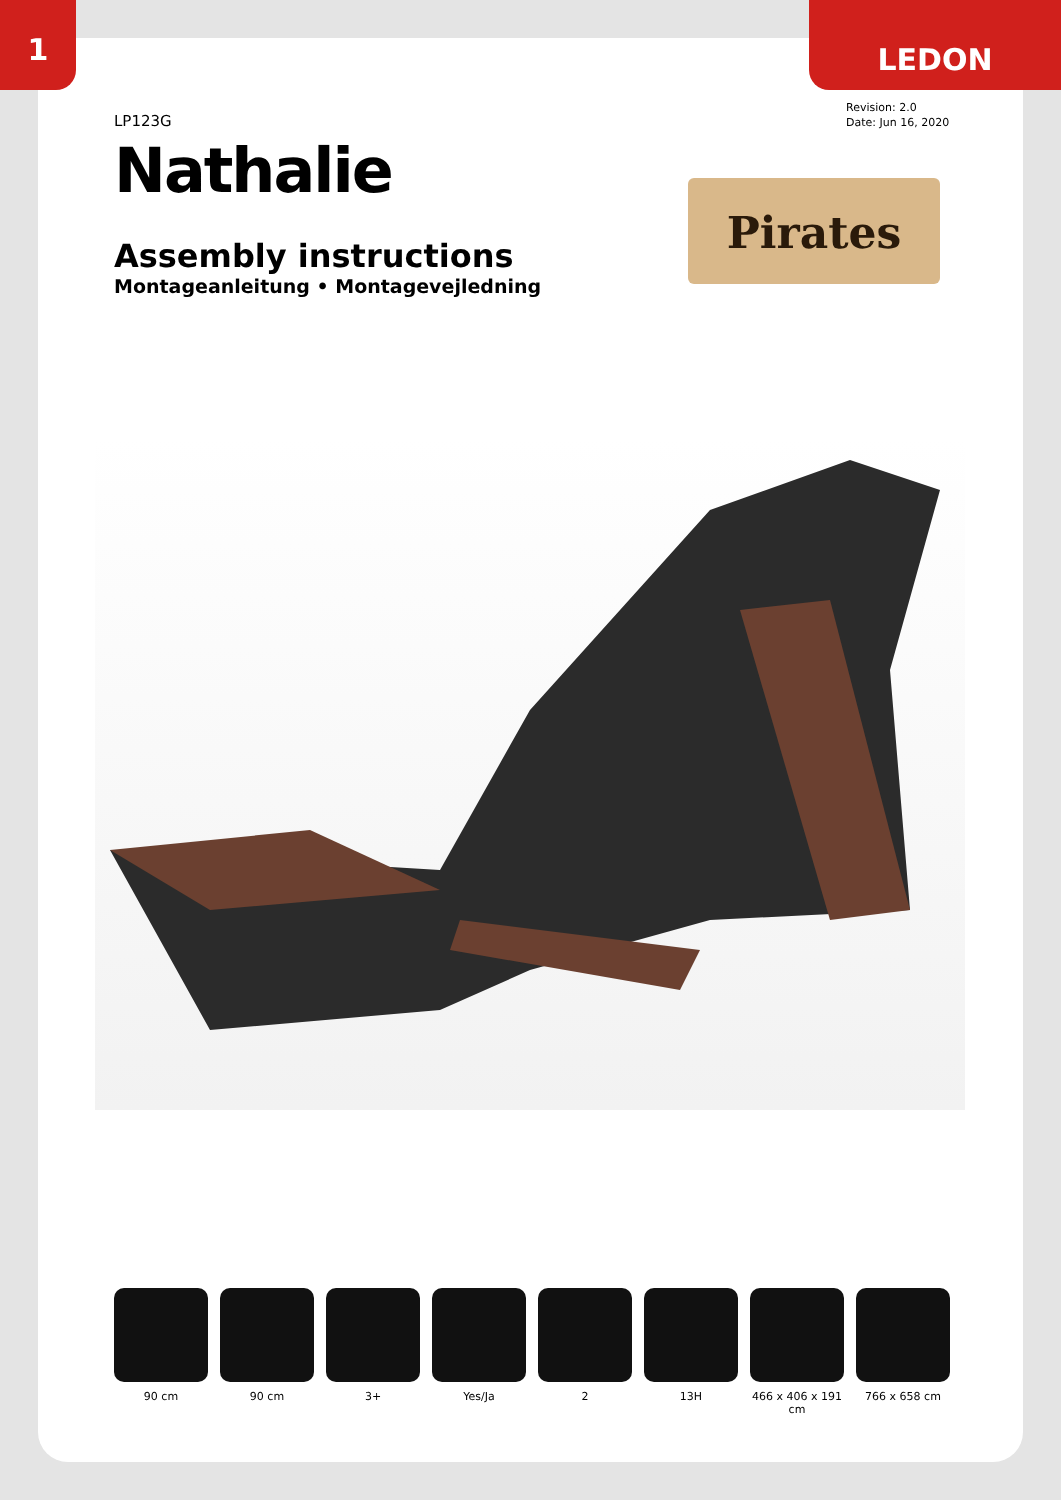1 LEDON
Revision: 2.0
Date: Jun 16, 2020
LP123G
Nathalie
Assembly instructions
Montageanleitung • Montagevejledning
Pirates
90 cm 90 cm 3+ Yes/Ja 2 13H 466 x 406 x 191 cm
766 x 658 cm